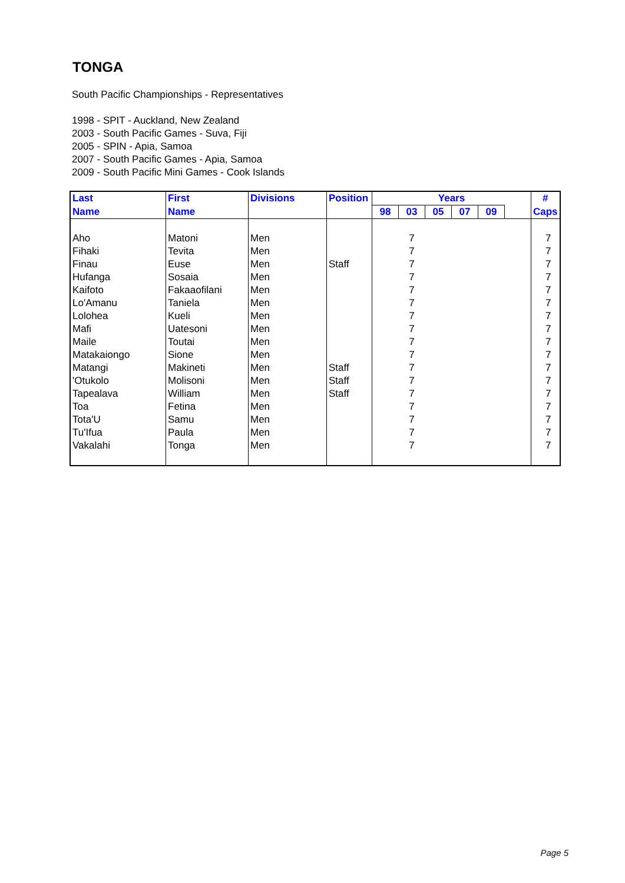TONGA
South Pacific Championships - Representatives
1998 - SPIT - Auckland, New Zealand
2003 - South Pacific Games - Suva, Fiji
2005 - SPIN - Apia, Samoa
2007 - South Pacific Games - Apia, Samoa
2009 - South Pacific Mini Games - Cook Islands
| Last | First | Divisions | Position | Years | | | | | | # |
| --- | --- | --- | --- | --- | --- | --- | --- | --- | --- | --- |
| Name | Name | | | 98 | 03 | 05 | 07 | 09 | | Caps |
| Aho | Matoni | Men | | | 7 | | | | | 7 |
| Fihaki | Tevita | Men | | | 7 | | | | | 7 |
| Finau | Euse | Men | Staff | | 7 | | | | | 7 |
| Hufanga | Sosaia | Men | | | 7 | | | | | 7 |
| Kaifoto | Fakaaofilani | Men | | | 7 | | | | | 7 |
| Lo'Amanu | Taniela | Men | | | 7 | | | | | 7 |
| Lolohea | Kueli | Men | | | 7 | | | | | 7 |
| Mafi | Uatesoni | Men | | | 7 | | | | | 7 |
| Maile | Toutai | Men | | | 7 | | | | | 7 |
| Matakaiongo | Sione | Men | | | 7 | | | | | 7 |
| Matangi | Makineti | Men | Staff | | 7 | | | | | 7 |
| 'Otukolo | Molisoni | Men | Staff | | 7 | | | | | 7 |
| Tapealava | William | Men | Staff | | 7 | | | | | 7 |
| Toa | Fetina | Men | | | 7 | | | | | 7 |
| Tota'U | Samu | Men | | | 7 | | | | | 7 |
| Tu'Ifua | Paula | Men | | | 7 | | | | | 7 |
| Vakalahi | Tonga | Men | | | 7 | | | | | 7 |
Page 5